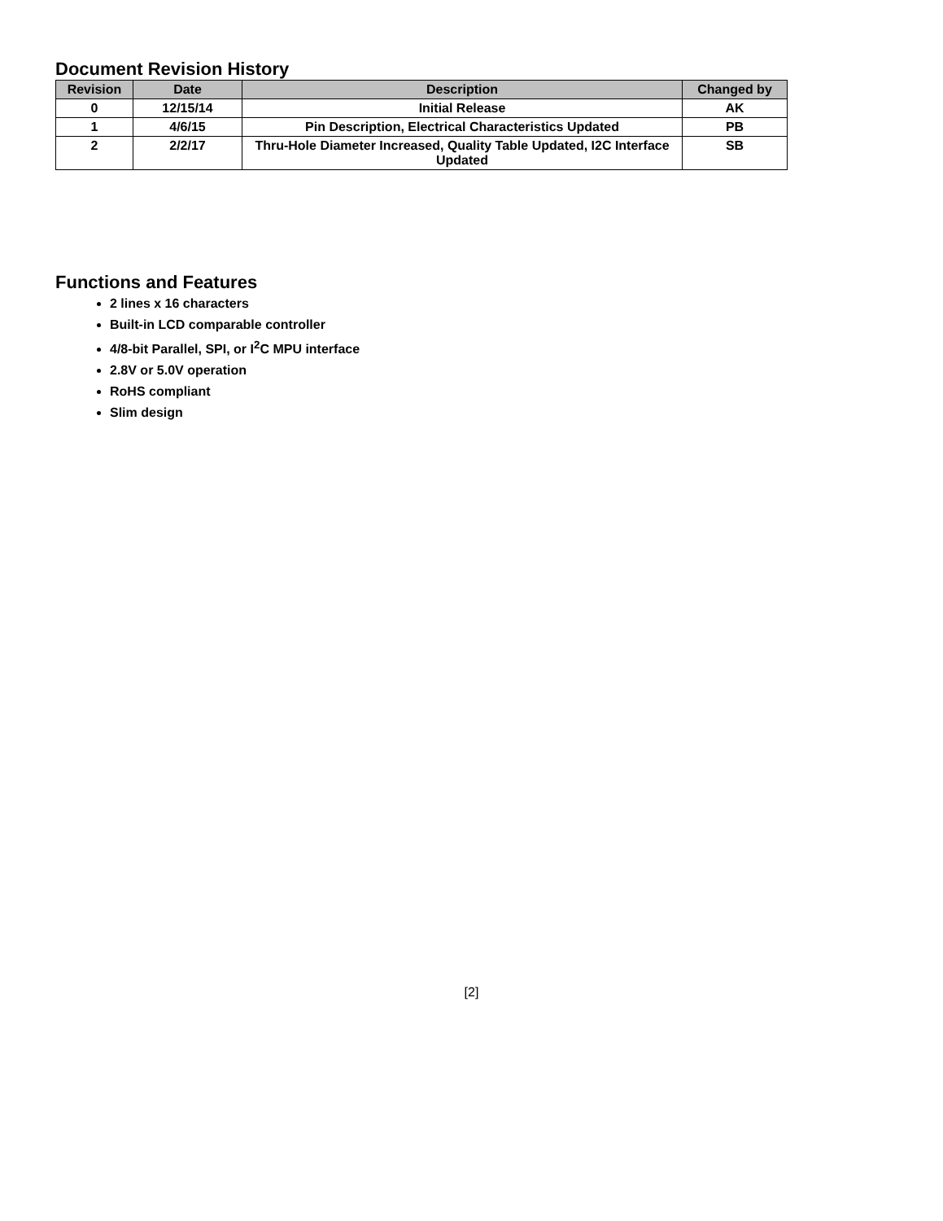Document Revision History
| Revision | Date | Description | Changed by |
| --- | --- | --- | --- |
| 0 | 12/15/14 | Initial Release | AK |
| 1 | 4/6/15 | Pin Description, Electrical Characteristics Updated | PB |
| 2 | 2/2/17 | Thru-Hole Diameter Increased, Quality Table Updated, I2C Interface Updated | SB |
Functions and Features
2 lines x 16 characters
Built-in LCD comparable controller
4/8-bit Parallel, SPI, or I<sup>2</sup>C MPU interface
2.8V or 5.0V operation
RoHS compliant
Slim design
[2]